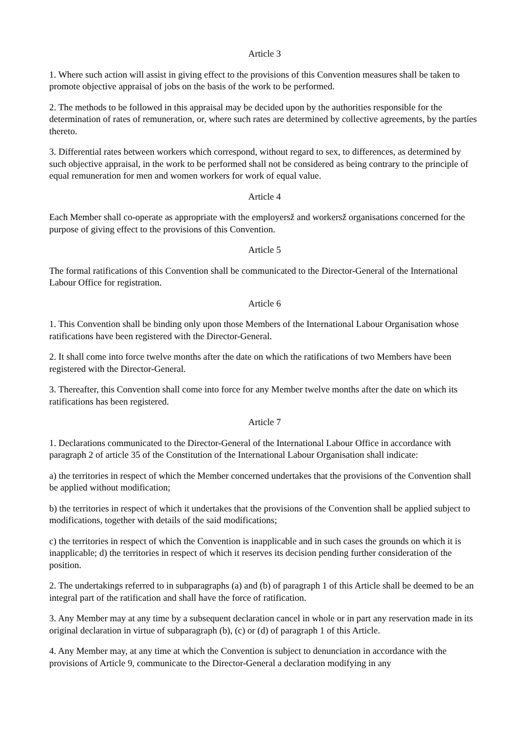Article 3
1. Where such action will assist in giving effect to the provisions of this Convention measures shall be taken to promote objective appraisal of jobs on the basis of the work to be performed.
2. The methods to be followed in this appraisal may be decided upon by the authorities responsible for the determination of rates of remuneration, or, where such rates are determined by collective agreements, by the partíes thereto.
3. Differential rates between workers which correspond, without regard to sex, to differences, as determined by such objective appraisal, in the work to be performed shall not be considered as being contrary to the principle of equal remuneration for men and women workers for work of equal value.
Article 4
Each Member shall co-operate as appropriate with the employersž and workersž organisations concerned for the purpose of giving effect to the provisions of this Convention.
Article 5
The formal ratifications of this Convention shall be communicated to the Director-General of the International Labour Office for registration.
Article 6
1. This Convention shall be binding only upon those Members of the International Labour Organisation whose ratifications have been registered with the Director-General.
2. It shall come into force twelve months after the date on which the ratifications of two Members have been registered with the Director-General.
3. Thereafter, this Convention shall come into force for any Member twelve months after the date on which its ratifications has been registered.
Article 7
1. Declarations communicated to the Director-General of the International Labour Office in accordance with paragraph 2 of article 35 of the Constitution of the International Labour Organisation shall indicate:
a) the territories in respect of which the Member concerned undertakes that the provisions of the Convention shall be applied without modification;
b) the territories in respect of which it undertakes that the provisions of the Convention shall be applied subject to modifications, together with details of the said modifications;
c) the territories in respect of which the Convention is inapplicable and in such cases the grounds on which it is inapplicable; d) the territories in respect of which it reserves its decision pending further consideration of the position.
2. The undertakings referred to in subparagraphs (a) and (b) of paragraph 1 of this Article shall be deemed to be an integral part of the ratification and shall have the force of ratification.
3. Any Member may at any time by a subsequent declaration cancel in whole or in part any reservation made in its original declaration in virtue of subparagraph (b), (c) or (d) of paragraph 1 of this Article.
4. Any Member may, at any time at which the Convention is subject to denunciation in accordance with the provisions of Article 9, communicate to the Director-General a declaration modifying in any